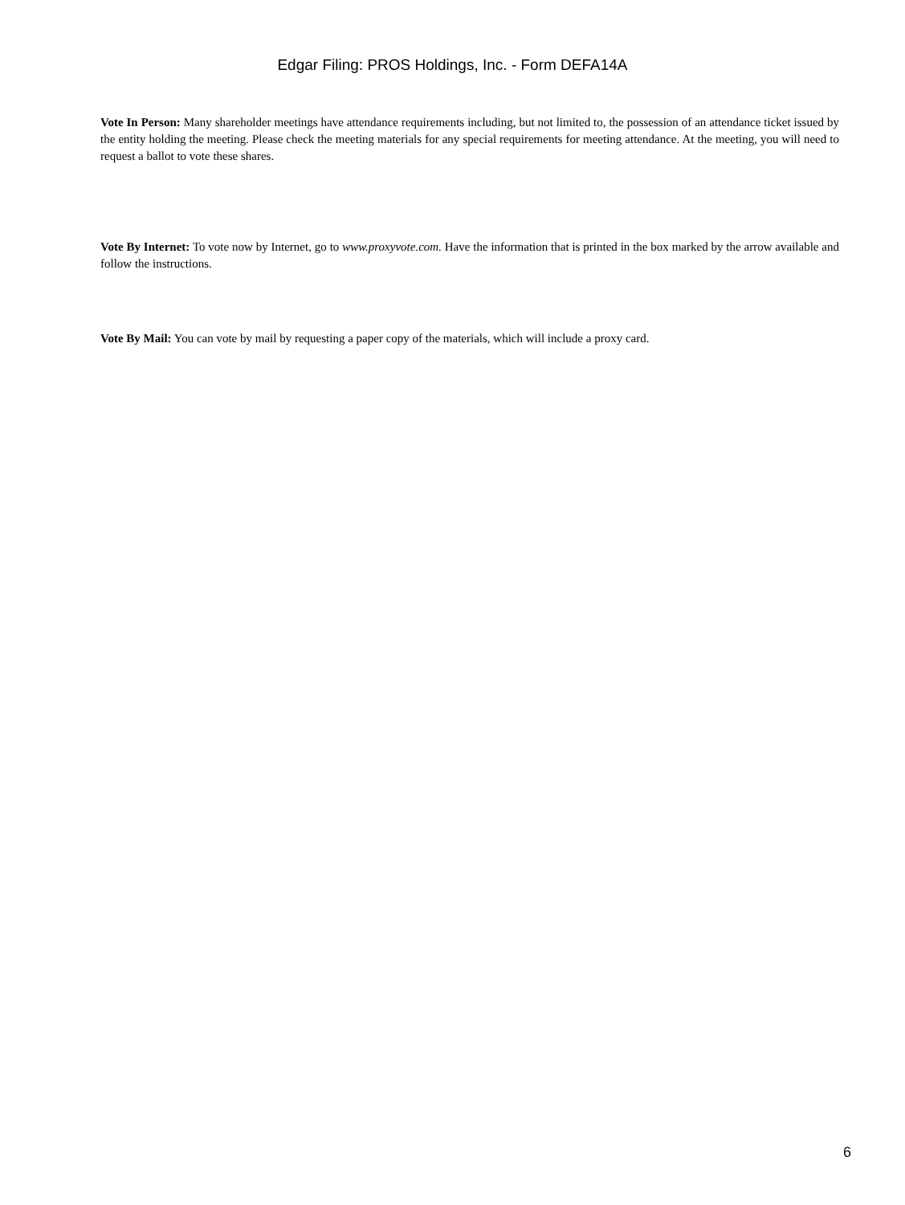Edgar Filing: PROS Holdings, Inc. - Form DEFA14A
Vote In Person: Many shareholder meetings have attendance requirements including, but not limited to, the possession of an attendance ticket issued by the entity holding the meeting. Please check the meeting materials for any special requirements for meeting attendance. At the meeting, you will need to request a ballot to vote these shares.
Vote By Internet: To vote now by Internet, go to www.proxyvote.com. Have the information that is printed in the box marked by the arrow available and follow the instructions.
Vote By Mail: You can vote by mail by requesting a paper copy of the materials, which will include a proxy card.
6